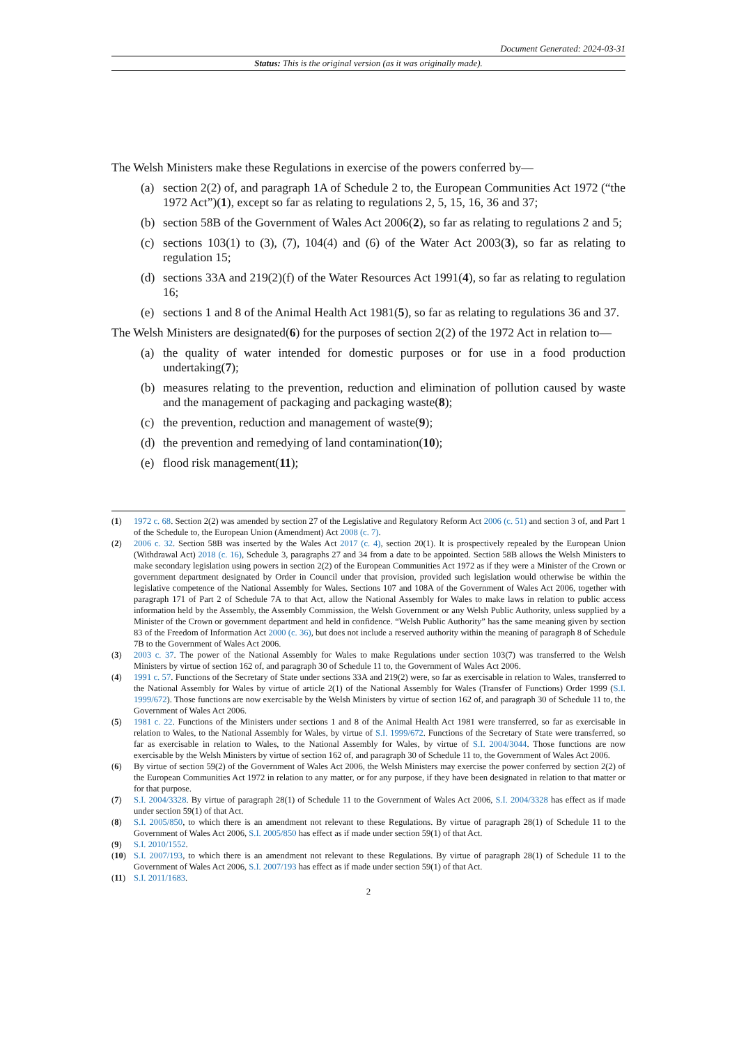Document Generated: 2024-03-31
Status: This is the original version (as it was originally made).
The Welsh Ministers make these Regulations in exercise of the powers conferred by—
(a) section 2(2) of, and paragraph 1A of Schedule 2 to, the European Communities Act 1972 (“the 1972 Act”)(1), except so far as relating to regulations 2, 5, 15, 16, 36 and 37;
(b) section 58B of the Government of Wales Act 2006(2), so far as relating to regulations 2 and 5;
(c) sections 103(1) to (3), (7), 104(4) and (6) of the Water Act 2003(3), so far as relating to regulation 15;
(d) sections 33A and 219(2)(f) of the Water Resources Act 1991(4), so far as relating to regulation 16;
(e) sections 1 and 8 of the Animal Health Act 1981(5), so far as relating to regulations 36 and 37.
The Welsh Ministers are designated(6) for the purposes of section 2(2) of the 1972 Act in relation to—
(a) the quality of water intended for domestic purposes or for use in a food production undertaking(7);
(b) measures relating to the prevention, reduction and elimination of pollution caused by waste and the management of packaging and packaging waste(8);
(c) the prevention, reduction and management of waste(9);
(d) the prevention and remedying of land contamination(10);
(e) flood risk management(11);
(1) 1972 c. 68. Section 2(2) was amended by section 27 of the Legislative and Regulatory Reform Act 2006 (c. 51) and section 3 of, and Part 1 of the Schedule to, the European Union (Amendment) Act 2008 (c. 7).
(2) 2006 c. 32. Section 58B was inserted by the Wales Act 2017 (c. 4), section 20(1). It is prospectively repealed by the European Union (Withdrawal Act) 2018 (c. 16), Schedule 3, paragraphs 27 and 34 from a date to be appointed. Section 58B allows the Welsh Ministers to make secondary legislation using powers in section 2(2) of the European Communities Act 1972 as if they were a Minister of the Crown or government department designated by Order in Council under that provision, provided such legislation would otherwise be within the legislative competence of the National Assembly for Wales. Sections 107 and 108A of the Government of Wales Act 2006, together with paragraph 171 of Part 2 of Schedule 7A to that Act, allow the National Assembly for Wales to make laws in relation to public access information held by the Assembly, the Assembly Commission, the Welsh Government or any Welsh Public Authority, unless supplied by a Minister of the Crown or government department and held in confidence. “Welsh Public Authority” has the same meaning given by section 83 of the Freedom of Information Act 2000 (c. 36), but does not include a reserved authority within the meaning of paragraph 8 of Schedule 7B to the Government of Wales Act 2006.
(3) 2003 c. 37. The power of the National Assembly for Wales to make Regulations under section 103(7) was transferred to the Welsh Ministers by virtue of section 162 of, and paragraph 30 of Schedule 11 to, the Government of Wales Act 2006.
(4) 1991 c. 57. Functions of the Secretary of State under sections 33A and 219(2) were, so far as exercisable in relation to Wales, transferred to the National Assembly for Wales by virtue of article 2(1) of the National Assembly for Wales (Transfer of Functions) Order 1999 (S.I. 1999/672). Those functions are now exercisable by the Welsh Ministers by virtue of section 162 of, and paragraph 30 of Schedule 11 to, the Government of Wales Act 2006.
(5) 1981 c. 22. Functions of the Ministers under sections 1 and 8 of the Animal Health Act 1981 were transferred, so far as exercisable in relation to Wales, to the National Assembly for Wales, by virtue of S.I. 1999/672. Functions of the Secretary of State were transferred, so far as exercisable in relation to Wales, to the National Assembly for Wales, by virtue of S.I. 2004/3044. Those functions are now exercisable by the Welsh Ministers by virtue of section 162 of, and paragraph 30 of Schedule 11 to, the Government of Wales Act 2006.
(6) By virtue of section 59(2) of the Government of Wales Act 2006, the Welsh Ministers may exercise the power conferred by section 2(2) of the European Communities Act 1972 in relation to any matter, or for any purpose, if they have been designated in relation to that matter or for that purpose.
(7) S.I. 2004/3328. By virtue of paragraph 28(1) of Schedule 11 to the Government of Wales Act 2006, S.I. 2004/3328 has effect as if made under section 59(1) of that Act.
(8) S.I. 2005/850, to which there is an amendment not relevant to these Regulations. By virtue of paragraph 28(1) of Schedule 11 to the Government of Wales Act 2006, S.I. 2005/850 has effect as if made under section 59(1) of that Act.
(9) S.I. 2010/1552.
(10) S.I. 2007/193, to which there is an amendment not relevant to these Regulations. By virtue of paragraph 28(1) of Schedule 11 to the Government of Wales Act 2006, S.I. 2007/193 has effect as if made under section 59(1) of that Act.
(11) S.I. 2011/1683.
2